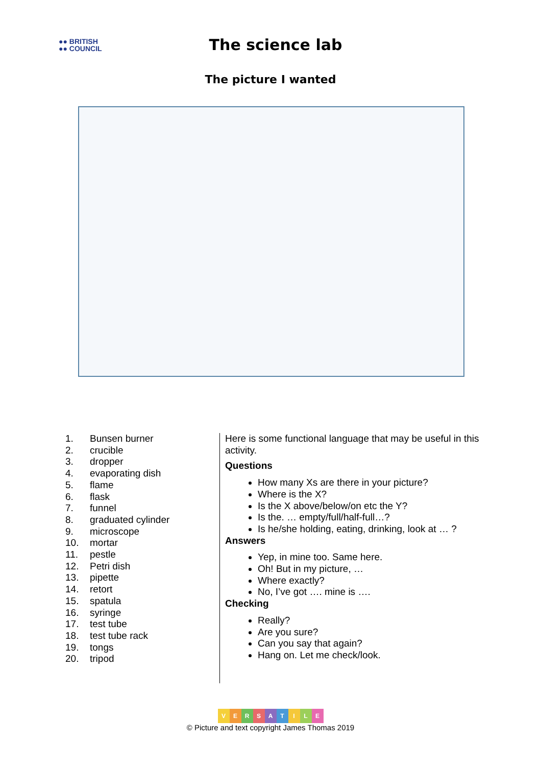●● BRITISH
●● COUNCIL
The science lab
The picture I wanted
1. Bunsen burner
2. crucible
3. dropper
4. evaporating dish
5. flame
6. flask
7. funnel
8. graduated cylinder
9. microscope
10. mortar
11. pestle
12. Petri dish
13. pipette
14. retort
15. spatula
16. syringe
17. test tube
18. test tube rack
19. tongs
20. tripod
Here is some functional language that may be useful in this activity.
Questions
How many Xs are there in your picture?
Where is the X?
Is the X above/below/on etc the Y?
Is the. … empty/full/half-full…?
Is he/she holding, eating, drinking, look at … ?
Answers
Yep, in mine too. Same here.
Oh! But in my picture, …
Where exactly?
No, I’ve got …. mine is ….
Checking
Really?
Are you sure?
Can you say that again?
Hang on. Let me check/look.
VERSATILE
© Picture and text copyright James Thomas 2019